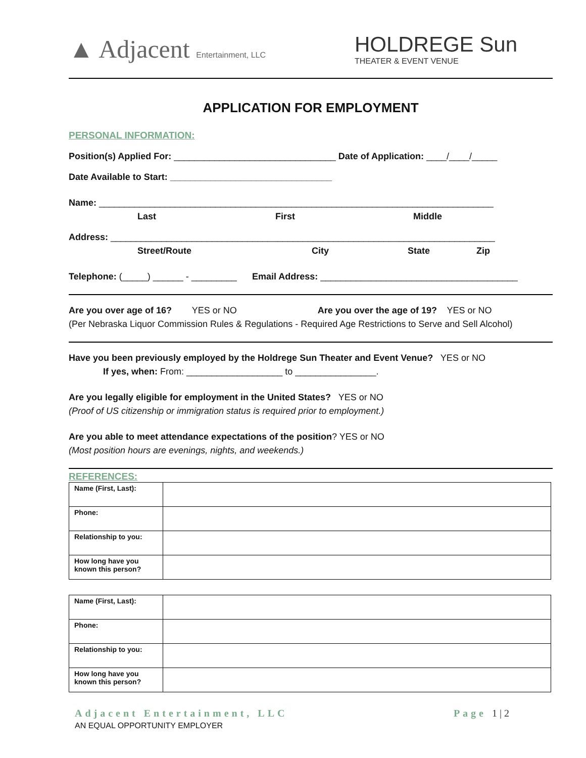▲ Adjacent Entertainment, LLC
HOLDREGE Sun
THEATER & EVENT VENUE
APPLICATION FOR EMPLOYMENT
PERSONAL INFORMATION:
Position(s) Applied For: ________________________________ Date of Application: ____/____/_____
Date Available to Start: ________________________________
Name: ______________________________________________________________________________
Last First Middle
Address: ____________________________________________________________________________
Street/Route City State Zip
Telephone: (_____) ______ - _________ Email Address: _______________________________________
Are you over age of 16? YES or NO Are you over the age of 19? YES or NO
(Per Nebraska Liquor Commission Rules & Regulations - Required Age Restrictions to Serve and Sell Alcohol)
Have you been previously employed by the Holdrege Sun Theater and Event Venue? YES or NO
If yes, when: From: ___________________ to ________________.
Are you legally eligible for employment in the United States? YES or NO
(Proof of US citizenship or immigration status is required prior to employment.)
Are you able to meet attendance expectations of the position? YES or NO
(Most position hours are evenings, nights, and weekends.)
REFERENCES:
| Name (First, Last): | |
| Phone: | |
| Relationship to you: | |
| How long have you known this person? | |
| Name (First, Last): | |
| Phone: | |
| Relationship to you: | |
| How long have you known this person? | |
Adjacent Entertainment, LLC Page 1 | 2
AN EQUAL OPPORTUNITY EMPLOYER